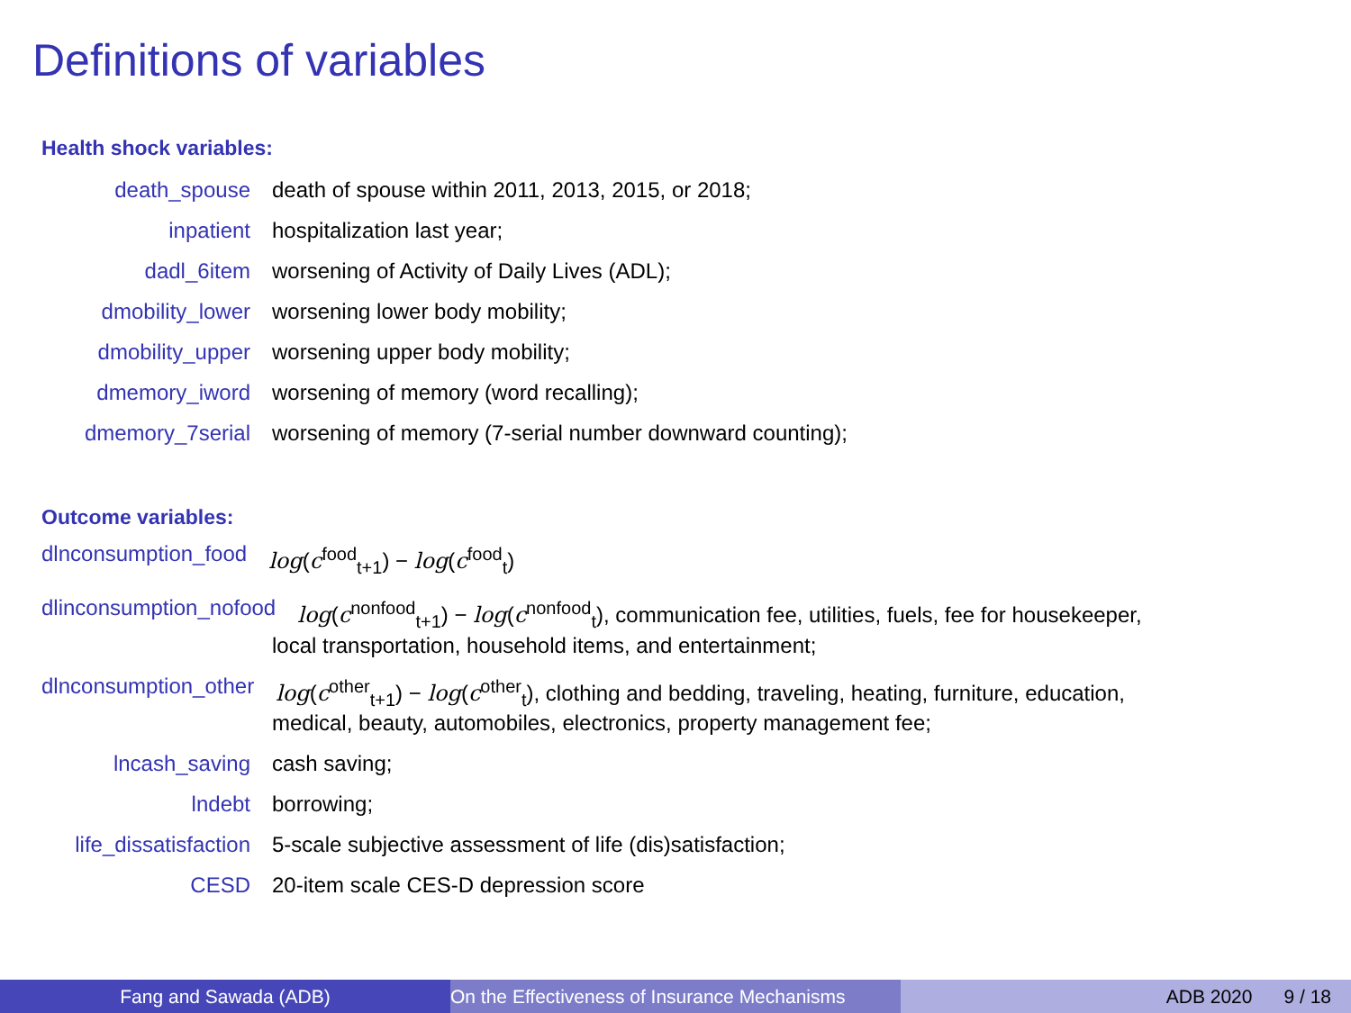Definitions of variables
Health shock variables:
death_spouse death of spouse within 2011, 2013, 2015, or 2018;
inpatient hospitalization last year;
dadl_6item worsening of Activity of Daily Lives (ADL);
dmobility_lower worsening lower body mobility;
dmobility_upper worsening upper body mobility;
dmemory_iword worsening of memory (word recalling);
dmemory_7serial worsening of memory (7-serial number downward counting);
Outcome variables:
dlnconsumption_food log(c<sup>food</sup><sub>t+1</sub>) − log(c<sup>food</sup><sub>t</sub>)
dlinconsumption_nofood log(c<sup>nonfood</sup><sub>t+1</sub>) − log(c<sup>nonfood</sup><sub>t</sub>), communication fee, utilities, fuels, fee for housekeeper,
local transportation, household items, and entertainment;
dlnconsumption_other log(c<sup>other</sup><sub>t+1</sub>) − log(c<sup>other</sup><sub>t</sub>), clothing and bedding, traveling, heating, furniture, education,
medical, beauty, automobiles, electronics, property management fee;
lncash_saving cash saving;
lndebt borrowing;
life_dissatisfaction
5-scale subjective assessment of life (dis)satisfaction;
CESD 20-item scale CES-D depression score
Fang and Sawada (ADB) On the Effectiveness of Insurance Mechanisms ADB 2020 9 / 18